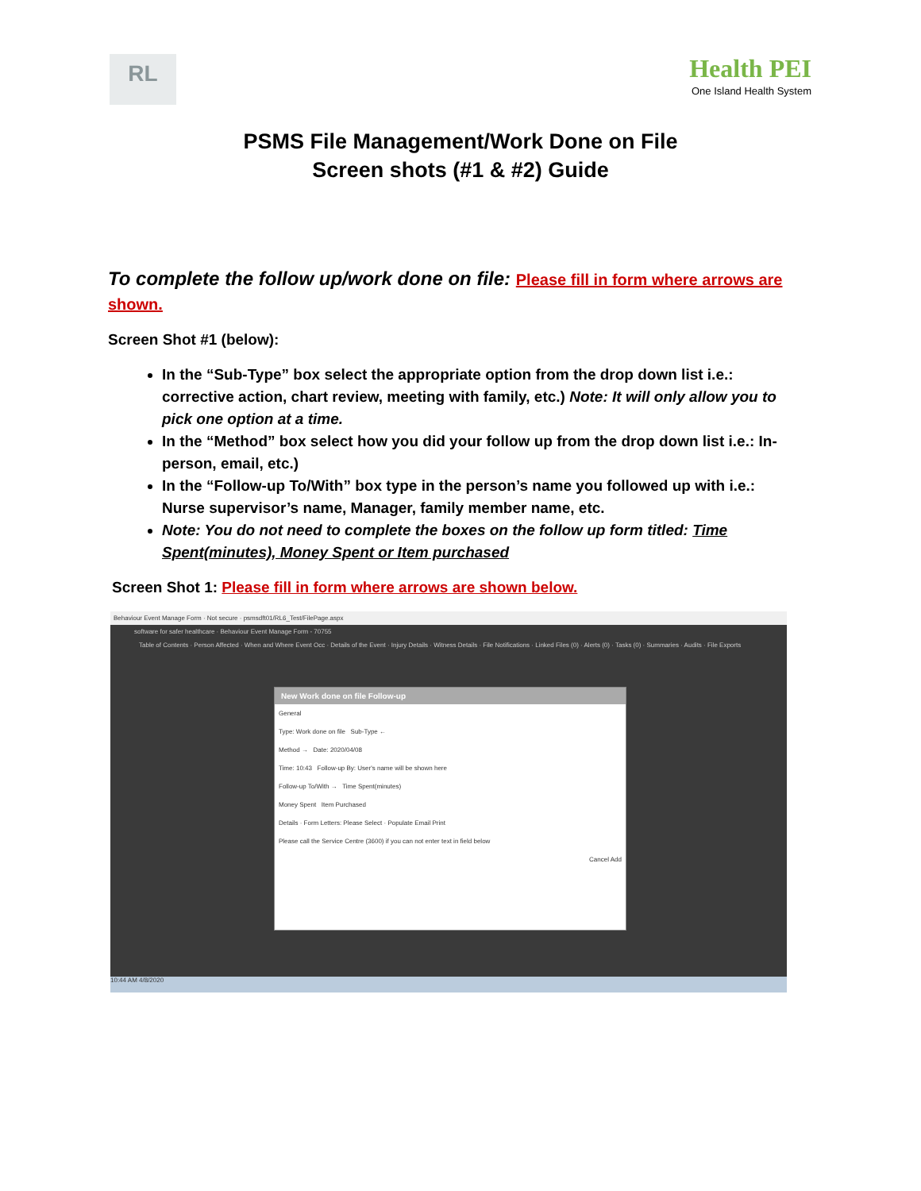RL
Health PEI
One Island Health System
PSMS File Management/Work Done on File
Screen shots (#1 & #2) Guide
To complete the follow up/work done on file: Please fill in form where arrows are shown.
Screen Shot #1 (below):
In the “Sub-Type” box select the appropriate option from the drop down list i.e.: corrective action, chart review, meeting with family, etc.) Note: It will only allow you to pick one option at a time.
In the “Method” box select how you did your follow up from the drop down list i.e.: In-person, email, etc.)
In the “Follow-up To/With” box type in the person’s name you followed up with i.e.: Nurse supervisor’s name, Manager, family member name, etc.
Note: You do not need to complete the boxes on the follow up form titled: Time Spent(minutes), Money Spent or Item purchased
Screen Shot 1: Please fill in form where arrows are shown below.
Behaviour Event Manage Form · Not secure · psmsdft01/RL6_Test/FilePage.aspx
software for safer healthcare · Behaviour Event Manage Form - 70755
Table of Contents · Person Affected · When and Where Event Occ · Details of the Event · Injury Details · Witness Details · File Notifications · Linked Files (0) · Alerts (0) · Tasks (0) · Summaries · Audits · File Exports
New Work done on file Follow-up
General
Type: Work done on file Sub-Type ←
Method → Date: 2020/04/08
Time: 10:43 Follow-up By: User's name will be shown here
Follow-up To/With → Time Spent(minutes)
Money Spent Item Purchased
Details · Form Letters: Please Select · Populate Email Print
Please call the Service Centre (3600) if you can not enter text in field below
Cancel Add
10:44 AM 4/8/2020